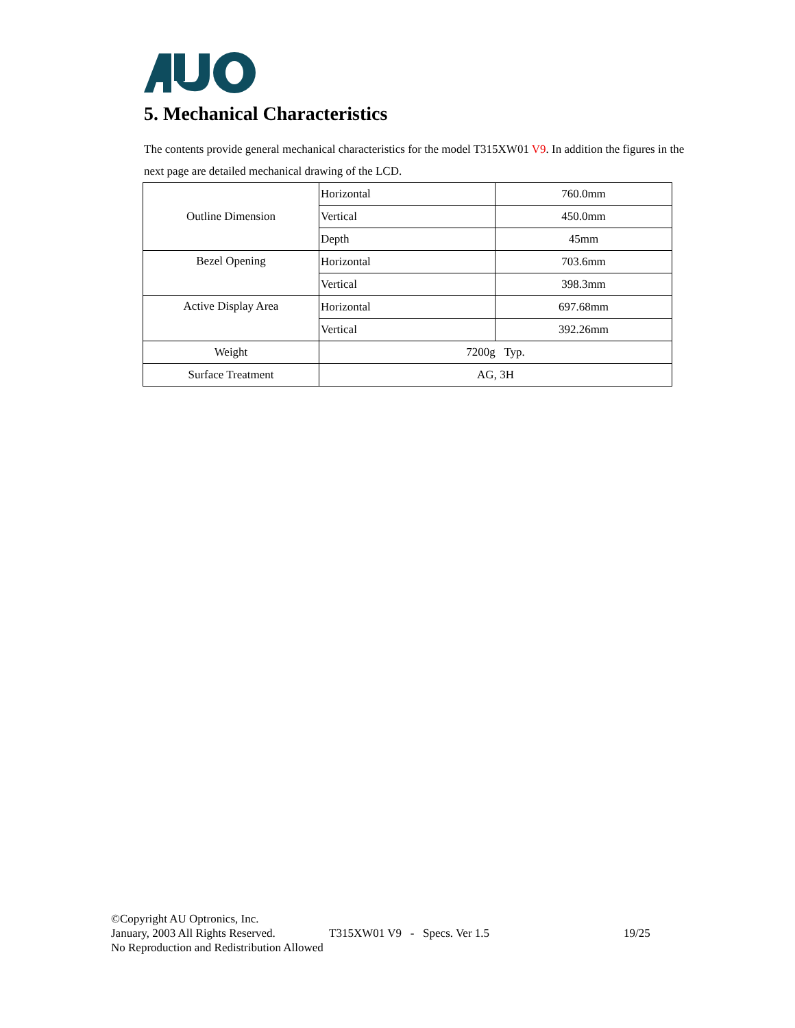5. Mechanical Characteristics
The contents provide general mechanical characteristics for the model T315XW01 V9. In addition the figures in the next page are detailed mechanical drawing of the LCD.
| Outline Dimension | Horizontal | 760.0mm |
| | Vertical | 450.0mm |
| | Depth | 45mm |
| Bezel Opening | Horizontal | 703.6mm |
| | Vertical | 398.3mm |
| Active Display Area | Horizontal | 697.68mm |
| | Vertical | 392.26mm |
| Weight | 7200g Typ. | |
| Surface Treatment | AG, 3H | |
©Copyright AU Optronics, Inc.
January, 2003 All Rights Reserved. T315XW01 V9 - Specs. Ver 1.5 19/25
No Reproduction and Redistribution Allowed